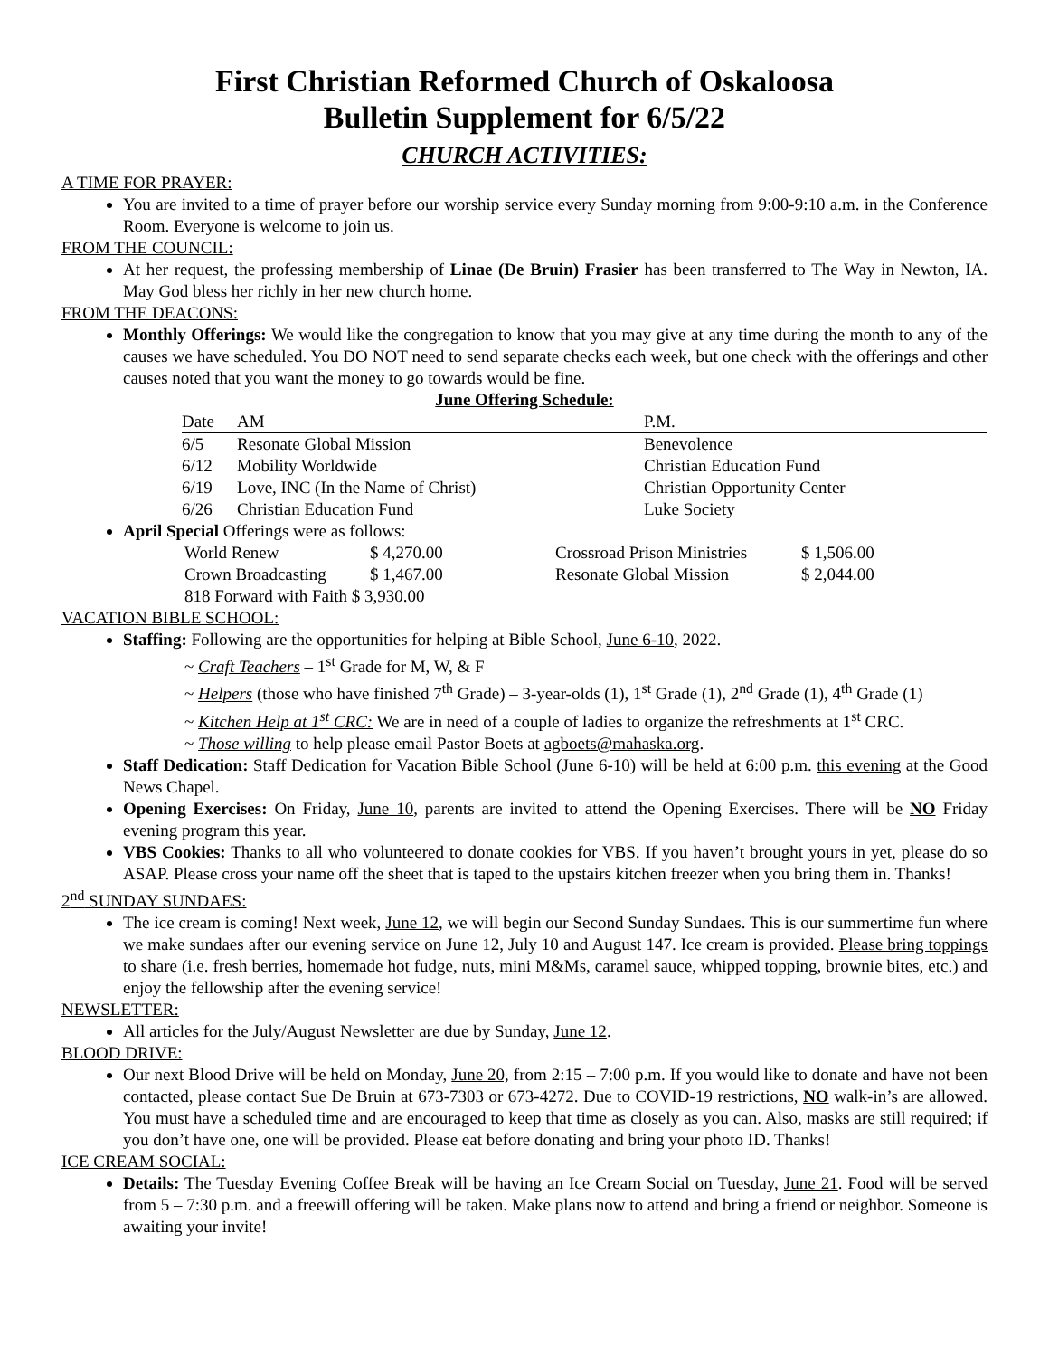First Christian Reformed Church of Oskaloosa
Bulletin Supplement for 6/5/22
CHURCH ACTIVITIES:
A TIME FOR PRAYER:
You are invited to a time of prayer before our worship service every Sunday morning from 9:00-9:10 a.m. in the Conference Room. Everyone is welcome to join us.
FROM THE COUNCIL:
At her request, the professing membership of Linae (De Bruin) Frasier has been transferred to The Way in Newton, IA. May God bless her richly in her new church home.
FROM THE DEACONS:
Monthly Offerings: We would like the congregation to know that you may give at any time during the month to any of the causes we have scheduled. You DO NOT need to send separate checks each week, but one check with the offerings and other causes noted that you want the money to go towards would be fine.
June Offering Schedule:
| Date | AM | P.M. |
| --- | --- | --- |
| 6/5 | Resonate Global Mission | Benevolence |
| 6/12 | Mobility Worldwide | Christian Education Fund |
| 6/19 | Love, INC (In the Name of Christ) | Christian Opportunity Center |
| 6/26 | Christian Education Fund | Luke Society |
April Special Offerings were as follows:
| World Renew | $ 4,270.00 | Crossroad Prison Ministries | $ 1,506.00 |
| Crown Broadcasting | $ 1,467.00 | Resonate Global Mission | $ 2,044.00 |
| 818 Forward with Faith $ 3,930.00 | | | |
VACATION BIBLE SCHOOL:
Staffing: Following are the opportunities for helping at Bible School, June 6-10, 2022.
~ Craft Teachers – 1<sup>st</sup> Grade for M, W, & F
~ Helpers (those who have finished 7<sup>th</sup> Grade) – 3-year-olds (1), 1<sup>st</sup> Grade (1), 2<sup>nd</sup> Grade (1), 4<sup>th</sup> Grade (1)
~ Kitchen Help at 1<sup>st</sup> CRC: We are in need of a couple of ladies to organize the refreshments at 1<sup>st</sup> CRC.
~ Those willing to help please email Pastor Boets at agboets@mahaska.org.
Staff Dedication: Staff Dedication for Vacation Bible School (June 6-10) will be held at 6:00 p.m. this evening at the Good News Chapel.
Opening Exercises: On Friday, June 10, parents are invited to attend the Opening Exercises. There will be NO Friday evening program this year.
VBS Cookies: Thanks to all who volunteered to donate cookies for VBS. If you haven’t brought yours in yet, please do so ASAP. Please cross your name off the sheet that is taped to the upstairs kitchen freezer when you bring them in. Thanks!
2<sup>nd</sup> SUNDAY SUNDAES:
The ice cream is coming! Next week, June 12, we will begin our Second Sunday Sundaes. This is our summertime fun where we make sundaes after our evening service on June 12, July 10 and August 147. Ice cream is provided. Please bring toppings to share (i.e. fresh berries, homemade hot fudge, nuts, mini M&Ms, caramel sauce, whipped topping, brownie bites, etc.) and enjoy the fellowship after the evening service!
NEWSLETTER:
All articles for the July/August Newsletter are due by Sunday, June 12.
BLOOD DRIVE:
Our next Blood Drive will be held on Monday, June 20, from 2:15 – 7:00 p.m. If you would like to donate and have not been contacted, please contact Sue De Bruin at 673-7303 or 673-4272. Due to COVID-19 restrictions, NO walk-in’s are allowed. You must have a scheduled time and are encouraged to keep that time as closely as you can. Also, masks are still required; if you don’t have one, one will be provided. Please eat before donating and bring your photo ID. Thanks!
ICE CREAM SOCIAL:
Details: The Tuesday Evening Coffee Break will be having an Ice Cream Social on Tuesday, June 21. Food will be served from 5 – 7:30 p.m. and a freewill offering will be taken. Make plans now to attend and bring a friend or neighbor. Someone is awaiting your invite!